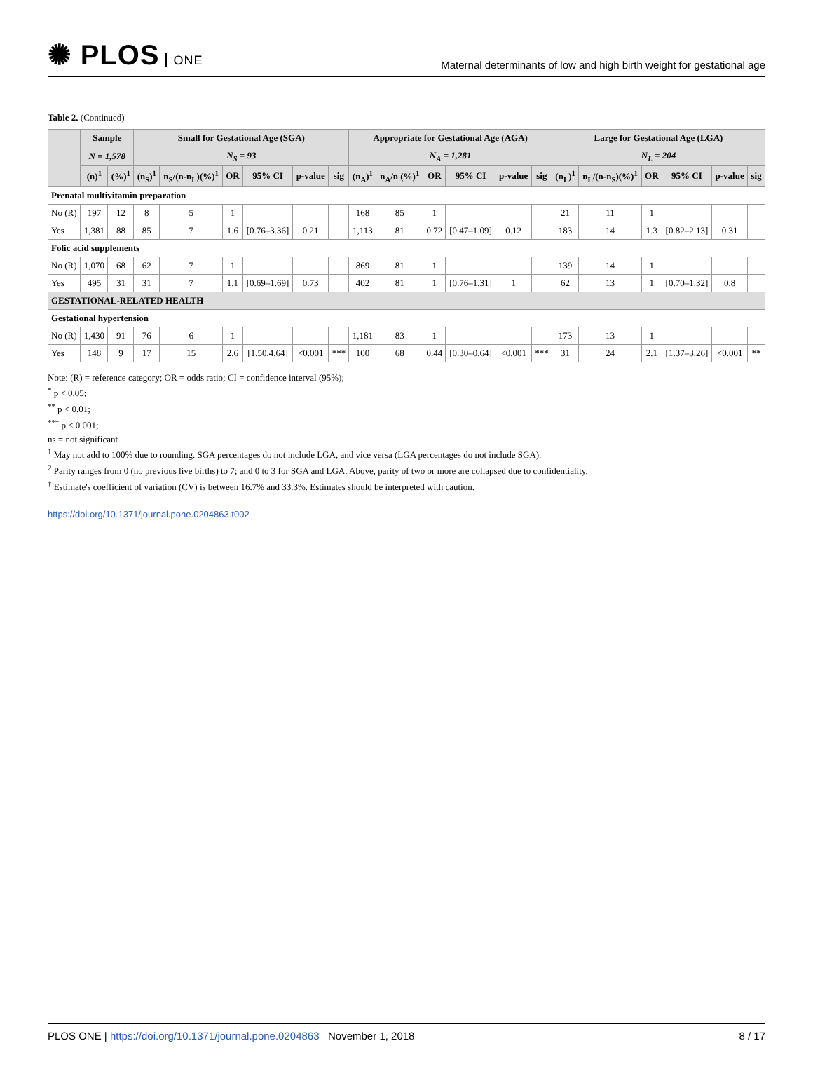✺ PLOS ONE
Maternal determinants of low and high birth weight for gestational age
Table 2. (Continued)
| | Sample | | Small for Gestational Age (SGA) | | | | | | Appropriate for Gestational Age (AGA) | | | | | | Large for Gestational Age (LGA) | | | | | |
| --- | --- | --- | --- | --- | --- | --- | --- | --- | --- | --- | --- | --- | --- | --- | --- | --- | --- | --- | --- | --- |
| | N = 1,578 | | N<sub>S</sub> = 93 | | | | | | N<sub>A</sub> = 1,281 | | | | | | N<sub>L</sub> = 204 | | | | | |
| | (n)<sup>1</sup> | (%)<sup>1</sup> | (n<sub>S</sub>)<sup>1</sup> | n<sub>S</sub>/(n-n<sub>L</sub>)(%)<sup>1</sup> | OR | 95% CI | p-value | sig | (n<sub>A</sub>)<sup>1</sup> | n<sub>A</sub>/n (%)<sup>1</sup> | OR | 95% CI | p-value | sig | (n<sub>L</sub>)<sup>1</sup> | n<sub>L</sub>/(n-n<sub>S</sub>)(%)<sup>1</sup> | OR | 95% CI | p-value | sig |
| Prenatal multivitamin preparation | | | | | | | | | | | | | | | | | | | | |
| No (R) | 197 | 12 | 8 | 5 | 1 | | | | 168 | 85 | 1 | | | | 21 | 11 | 1 | | | |
| Yes | 1,381 | 88 | 85 | 7 | 1.6 | [0.76–3.36] | 0.21 | | 1,113 | 81 | 0.72 | [0.47–1.09] | 0.12 | | 183 | 14 | 1.3 | [0.82–2.13] | 0.31 | |
| Folic acid supplements | | | | | | | | | | | | | | | | | | | | |
| No (R) | 1,070 | 68 | 62 | 7 | 1 | | | | 869 | 81 | 1 | | | | 139 | 14 | 1 | | | |
| Yes | 495 | 31 | 31 | 7 | 1.1 | [0.69–1.69] | 0.73 | | 402 | 81 | 1 | [0.76–1.31] | 1 | | 62 | 13 | 1 | [0.70–1.32] | 0.8 | |
| GESTATIONAL-RELATED HEALTH | | | | | | | | | | | | | | | | | | | | |
| Gestational hypertension | | | | | | | | | | | | | | | | | | | | |
| No (R) | 1,430 | 91 | 76 | 6 | 1 | | | | 1,181 | 83 | 1 | | | | 173 | 13 | 1 | | | |
| Yes | 148 | 9 | 17 | 15 | 2.6 | [1.50,4.64] | <0.001 | *** | 100 | 68 | 0.44 | [0.30–0.64] | <0.001 | *** | 31 | 24 | 2.1 | [1.37–3.26] | <0.001 | ** |
Note: (R) = reference category; OR = odds ratio; CI = confidence interval (95%);
<sup>*</sup> p < 0.05;
<sup>**</sup> p < 0.01;
<sup>***</sup> p < 0.001;
ns = not significant
<sup>1</sup> May not add to 100% due to rounding. SGA percentages do not include LGA, and vice versa (LGA percentages do not include SGA).
<sup>2</sup> Parity ranges from 0 (no previous live births) to 7; and 0 to 3 for SGA and LGA. Above, parity of two or more are collapsed due to confidentiality.
<sup>†</sup> Estimate's coefficient of variation (CV) is between 16.7% and 33.3%. Estimates should be interpreted with caution.
https://doi.org/10.1371/journal.pone.0204863.t002
PLOS ONE | https://doi.org/10.1371/journal.pone.0204863 November 1, 2018
8 / 17